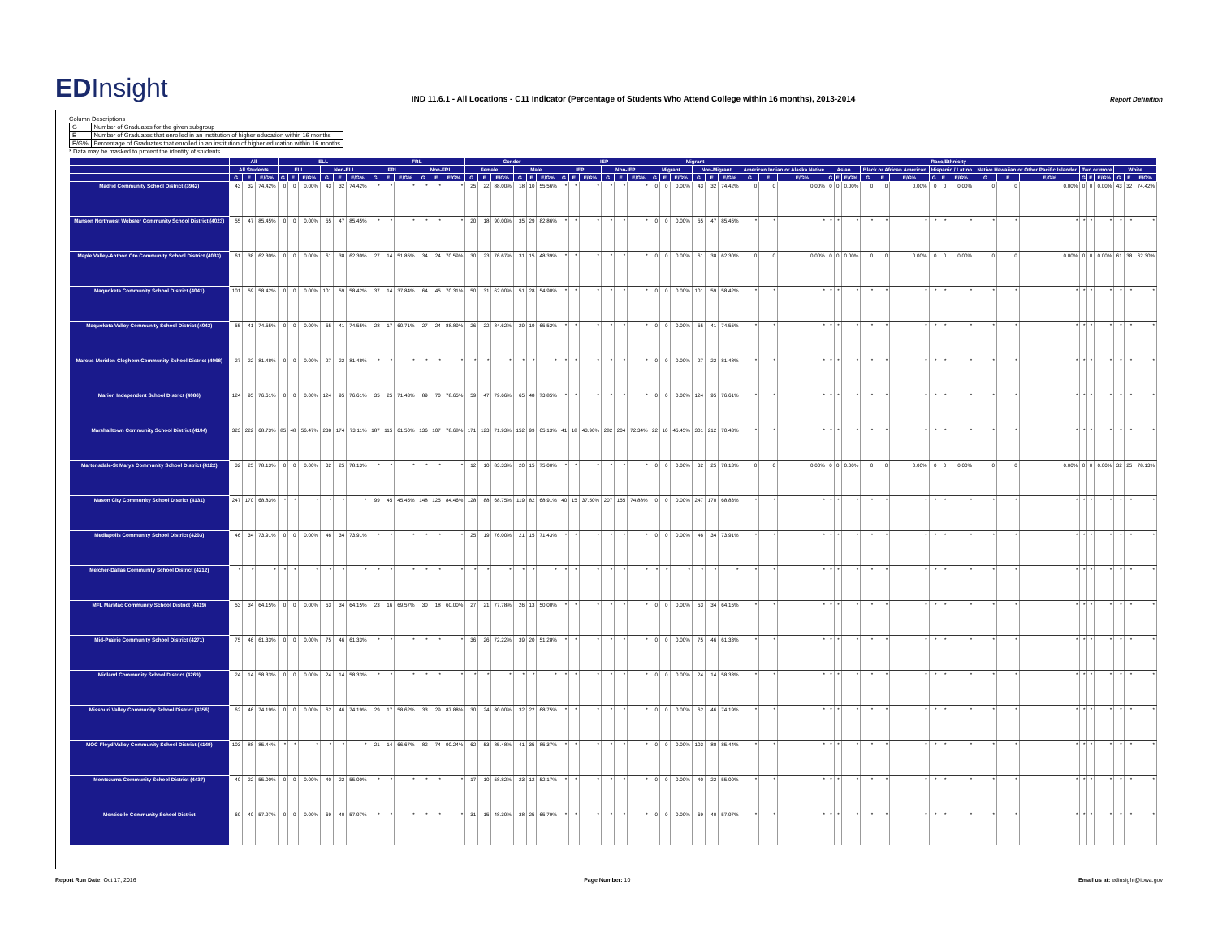EDInsight
IND 11.6.1 - All Locations - C11 Indicator (Percentage of Students Who Attend College within 16 months), 2013-2014
Report Definition
Column Descriptions
| G | Number of Graduates for the given subgroup |
| E | Number of Graduates that enrolled in an institution of higher education within 16 months |
| E/G% | Percentage of Graduates that enrolled in an institution of higher education within 16 months |
* Data may be masked to protect the identity of students.
| | All | | | ELL | | | | | | FRL | | | | | | Gender | | | | | | IEP | | | | | | Migrant | | | | | | Race/Ethnicity | | | | | | | | | | | | | | | | | | | | |
| --- | --- | --- | --- | --- | --- | --- | --- | --- | --- | --- | --- | --- | --- | --- | --- | --- | --- | --- | --- | --- | --- | --- | --- | --- | --- | --- | --- | --- | --- | --- | --- | --- | --- | --- | --- | --- | --- | --- | --- | --- | --- | --- | --- | --- | --- | --- | --- | --- | --- | --- | --- | --- | --- | --- |
| | All Students | | | ELL | | | Non-ELL | | | FRL | | | Non-FRL | | | Female | | | Male | | | IEP | | | Non-IEP | | | Migrant | | | Non-Migrant | | | American Indian or Alaska Native | | | Asian | | | Black or African American | | | Hispanic / Latino | | | Native Hawaiian or Other Pacific Islander | | | Two or more | | | White | | |
| | G | E | E/G% | G | E | E/G% | G | E | E/G% | G | E | E/G% | G | E | E/G% | G | E | E/G% | G | E | E/G% | G | E | E/G% | G | E | E/G% | G | E | E/G% | G | E | E/G% | G | E | E/G% | G | E | E/G% | G | E | E/G% | G | E | E/G% | G | E | E/G% | G | E | E/G% | G | E | E/G% |
| Madrid Community School District (3942) | 43 | 32 | 74.42% | 0 | 0 | 0.00% | 43 | 32 | 74.42% | * | * | * | * | * | * | 25 | 22 | 88.00% | 18 | 10 | 55.56% | * | * | * | * | * | * | 0 | 0 | 0.00% | 43 | 32 | 74.42% | 0 | 0 | 0.00% | 0 | 0 | 0.00% | 0 | 0 | 0.00% | 0 | 0 | 0.00% | 0 | 0 | 0.00% | 0 | 0 | 0.00% | 43 | 32 | 74.42% |
| Manson Northwest Webster Community School District (4023) | 55 | 47 | 85.45% | 0 | 0 | 0.00% | 55 | 47 | 85.45% | * | * | * | * | * | * | 20 | 18 | 90.00% | 35 | 29 | 82.86% | * | * | * | * | * | * | 0 | 0 | 0.00% | 55 | 47 | 85.45% | * | * | * | * | * | * | * | * | * | * | * | * | * | * | * | * | * | * | * | * | * |
| Maple Valley-Anthon Oto Community School District (4033) | 61 | 38 | 62.30% | 0 | 0 | 0.00% | 61 | 38 | 62.30% | 27 | 14 | 51.85% | 34 | 24 | 70.59% | 30 | 23 | 76.67% | 31 | 15 | 48.39% | * | * | * | * | * | * | 0 | 0 | 0.00% | 61 | 38 | 62.30% | 0 | 0 | 0.00% | 0 | 0 | 0.00% | 0 | 0 | 0.00% | 0 | 0 | 0.00% | 0 | 0 | 0.00% | 0 | 0 | 0.00% | 61 | 38 | 62.30% |
| Maquoketa Community School District (4041) | 101 | 59 | 58.42% | 0 | 0 | 0.00% | 101 | 59 | 58.42% | 37 | 14 | 37.84% | 64 | 45 | 70.31% | 50 | 31 | 62.00% | 51 | 28 | 54.90% | * | * | * | * | * | * | 0 | 0 | 0.00% | 101 | 59 | 58.42% | * | * | * | * | * | * | * | * | * | * | * | * | * | * | * | * | * | * | * | * | * |
| Maquoketa Valley Community School District (4043) | 55 | 41 | 74.55% | 0 | 0 | 0.00% | 55 | 41 | 74.55% | 28 | 17 | 60.71% | 27 | 24 | 88.89% | 26 | 22 | 84.62% | 29 | 19 | 65.52% | * | * | * | * | * | * | 0 | 0 | 0.00% | 55 | 41 | 74.55% | * | * | * | * | * | * | * | * | * | * | * | * | * | * | * | * | * | * | * | * | * |
| Marcus-Meriden-Cleghorn Community School District (4068) | 27 | 22 | 81.48% | 0 | 0 | 0.00% | 27 | 22 | 81.48% | * | * | * | * | * | * | * | * | * | * | * | * | * | * | * | * | * | * | 0 | 0 | 0.00% | 27 | 22 | 81.48% | * | * | * | * | * | * | * | * | * | * | * | * | * | * | * | * | * | * | * | * | * |
| Marion Independent School District (4086) | 124 | 95 | 76.61% | 0 | 0 | 0.00% | 124 | 95 | 76.61% | 35 | 25 | 71.43% | 89 | 70 | 78.65% | 59 | 47 | 79.66% | 65 | 48 | 73.85% | * | * | * | * | * | * | 0 | 0 | 0.00% | 124 | 95 | 76.61% | * | * | * | * | * | * | * | * | * | * | * | * | * | * | * | * | * | * | * | * | * |
| Marshalltown Community School District (4104) | 323 | 222 | 68.73% | 85 | 48 | 56.47% | 238 | 174 | 73.11% | 187 | 115 | 61.50% | 136 | 107 | 78.68% | 171 | 123 | 71.93% | 152 | 99 | 65.13% | 41 | 18 | 43.90% | 282 | 204 | 72.34% | 22 | 10 | 45.45% | 301 | 212 | 70.43% | * | * | * | * | * | * | * | * | * | * | * | * | * | * | * | * | * | * | * | * | * |
| Martensdale-St Marys Community School District (4122) | 32 | 25 | 78.13% | 0 | 0 | 0.00% | 32 | 25 | 78.13% | * | * | * | * | * | * | 12 | 10 | 83.33% | 20 | 15 | 75.00% | * | * | * | * | * | * | 0 | 0 | 0.00% | 32 | 25 | 78.13% | 0 | 0 | 0.00% | 0 | 0 | 0.00% | 0 | 0 | 0.00% | 0 | 0 | 0.00% | 0 | 0 | 0.00% | 0 | 0 | 0.00% | 32 | 25 | 78.13% |
| Mason City Community School District (4131) | 247 | 170 | 68.83% | * | * | * | * | * | * | 99 | 45 | 45.45% | 148 | 125 | 84.46% | 128 | 88 | 68.75% | 119 | 82 | 68.91% | 40 | 15 | 37.50% | 207 | 155 | 74.88% | 0 | 0 | 0.00% | 247 | 170 | 68.83% | * | * | * | * | * | * | * | * | * | * | * | * | * | * | * | * | * | * | * | * | * |
| Mediapolis Community School District (4203) | 46 | 34 | 73.91% | 0 | 0 | 0.00% | 46 | 34 | 73.91% | * | * | * | * | * | * | 25 | 19 | 76.00% | 21 | 15 | 71.43% | * | * | * | * | * | * | 0 | 0 | 0.00% | 46 | 34 | 73.91% | * | * | * | * | * | * | * | * | * | * | * | * | * | * | * | * | * | * | * | * | * |
| Melcher-Dallas Community School District (4212) | * | * | * | * | * | * | * | * | * | * | * | * | * | * | * | * | * | * | * | * | * | * | * | * | * | * | * | * | * | * | * | * | * | * | * | * | * | * | * | * | * | * | * | * | * | * | * | * | * | * | * | * | * | * |
| MFL MarMac Community School District (4419) | 53 | 34 | 64.15% | 0 | 0 | 0.00% | 53 | 34 | 64.15% | 23 | 16 | 69.57% | 30 | 18 | 60.00% | 27 | 21 | 77.78% | 26 | 13 | 50.00% | * | * | * | * | * | * | 0 | 0 | 0.00% | 53 | 34 | 64.15% | * | * | * | * | * | * | * | * | * | * | * | * | * | * | * | * | * | * | * | * | * |
| Mid-Prairie Community School District (4271) | 75 | 46 | 61.33% | 0 | 0 | 0.00% | 75 | 46 | 61.33% | * | * | * | * | * | * | 36 | 26 | 72.22% | 39 | 20 | 51.28% | * | * | * | * | * | * | 0 | 0 | 0.00% | 75 | 46 | 61.33% | * | * | * | * | * | * | * | * | * | * | * | * | * | * | * | * | * | * | * | * | * |
| Midland Community School District (4269) | 24 | 14 | 58.33% | 0 | 0 | 0.00% | 24 | 14 | 58.33% | * | * | * | * | * | * | * | * | * | * | * | * | * | * | * | * | * | * | 0 | 0 | 0.00% | 24 | 14 | 58.33% | * | * | * | * | * | * | * | * | * | * | * | * | * | * | * | * | * | * | * | * | * |
| Missouri Valley Community School District (4356) | 62 | 46 | 74.19% | 0 | 0 | 0.00% | 62 | 46 | 74.19% | 29 | 17 | 58.62% | 33 | 29 | 87.88% | 30 | 24 | 80.00% | 32 | 22 | 68.75% | * | * | * | * | * | * | 0 | 0 | 0.00% | 62 | 46 | 74.19% | * | * | * | * | * | * | * | * | * | * | * | * | * | * | * | * | * | * | * | * | * |
| MOC-Floyd Valley Community School District (4149) | 103 | 88 | 85.44% | * | * | * | * | * | * | 21 | 14 | 66.67% | 82 | 74 | 90.24% | 62 | 53 | 85.48% | 41 | 35 | 85.37% | * | * | * | * | * | * | 0 | 0 | 0.00% | 103 | 88 | 85.44% | * | * | * | * | * | * | * | * | * | * | * | * | * | * | * | * | * | * | * | * | * |
| Montezuma Community School District (4437) | 40 | 22 | 55.00% | 0 | 0 | 0.00% | 40 | 22 | 55.00% | * | * | * | * | * | * | 17 | 10 | 58.82% | 23 | 12 | 52.17% | * | * | * | * | * | * | 0 | 0 | 0.00% | 40 | 22 | 55.00% | * | * | * | * | * | * | * | * | * | * | * | * | * | * | * | * | * | * | * | * | * |
| Monticello Community School District | 69 | 40 | 57.97% | 0 | 0 | 0.00% | 69 | 40 | 57.97% | * | * | * | * | * | * | 31 | 15 | 48.39% | 38 | 25 | 65.79% | * | * | * | * | * | * | 0 | 0 | 0.00% | 69 | 40 | 57.97% | * | * | * | * | * | * | * | * | * | * | * | * | * | * | * | * | * | * | * | * | * |
Report Run Date: Oct 17, 2016 Page Number: 10 Email us at: edinsight@iowa.gov